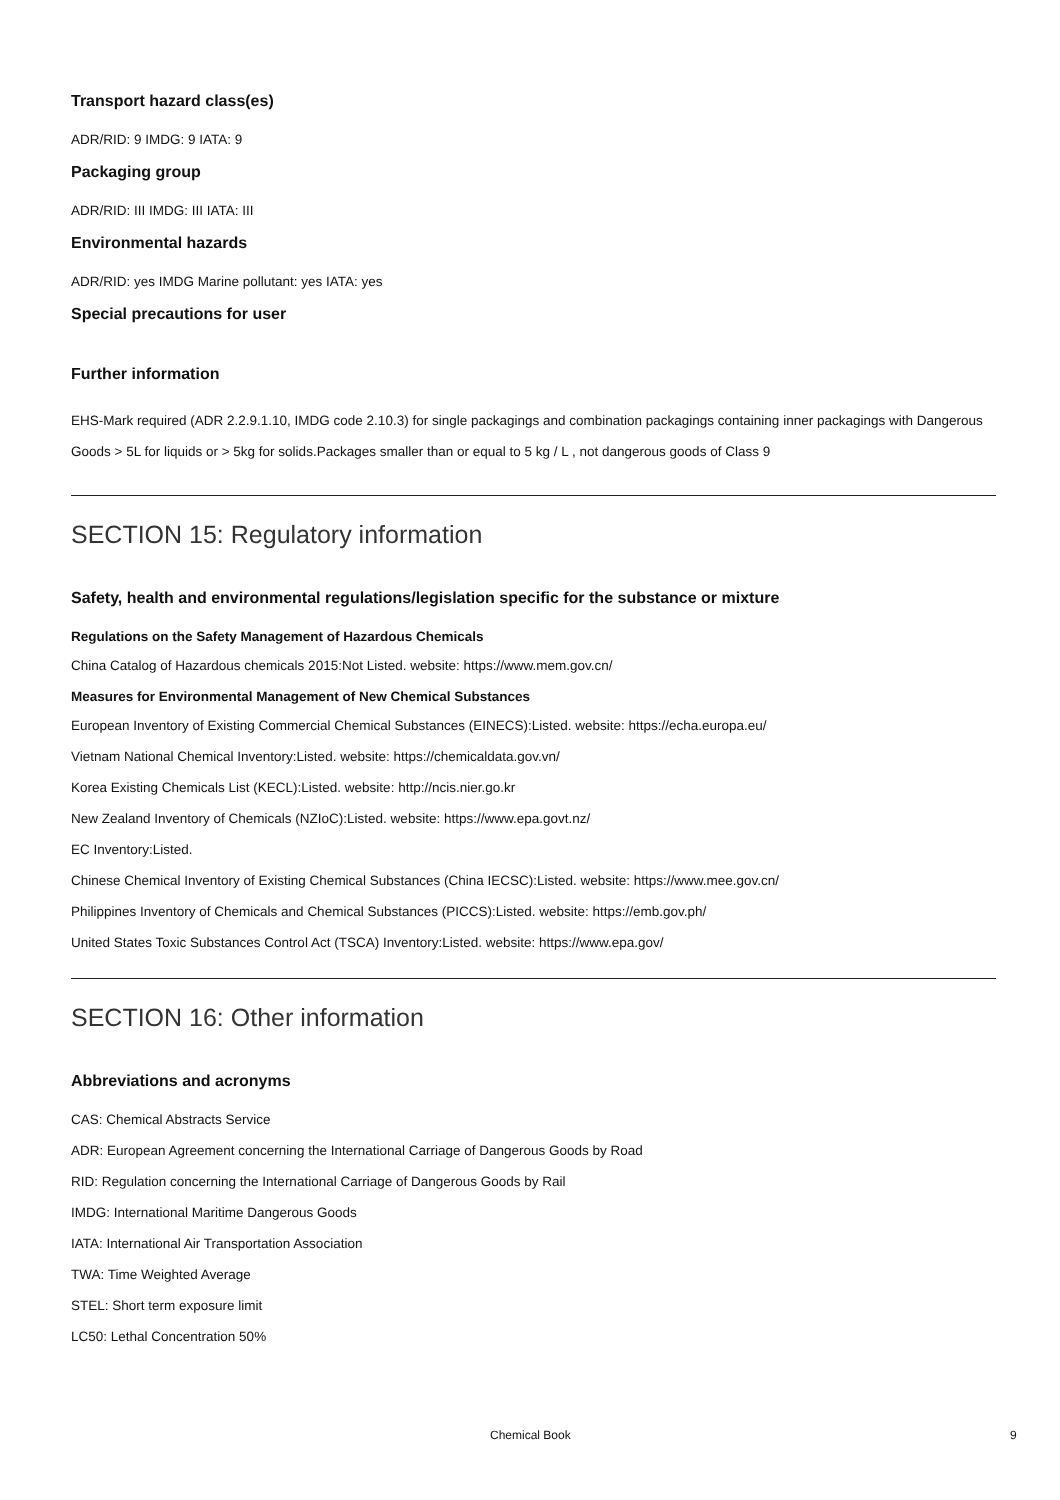Transport hazard class(es)
ADR/RID: 9 IMDG: 9 IATA: 9
Packaging group
ADR/RID: III IMDG: III IATA: III
Environmental hazards
ADR/RID: yes IMDG Marine pollutant: yes IATA: yes
Special precautions for user
Further information
EHS-Mark required (ADR 2.2.9.1.10, IMDG code 2.10.3) for single packagings and combination packagings containing inner packagings with Dangerous Goods > 5L for liquids or > 5kg for solids.Packages smaller than or equal to 5 kg / L , not dangerous goods of Class 9
SECTION 15: Regulatory information
Safety, health and environmental regulations/legislation specific for the substance or mixture
Regulations on the Safety Management of Hazardous Chemicals
China Catalog of Hazardous chemicals 2015:Not Listed. website: https://www.mem.gov.cn/
Measures for Environmental Management of New Chemical Substances
European Inventory of Existing Commercial Chemical Substances (EINECS):Listed. website: https://echa.europa.eu/
Vietnam National Chemical Inventory:Listed. website: https://chemicaldata.gov.vn/
Korea Existing Chemicals List (KECL):Listed. website: http://ncis.nier.go.kr
New Zealand Inventory of Chemicals (NZIoC):Listed. website: https://www.epa.govt.nz/
EC Inventory:Listed.
Chinese Chemical Inventory of Existing Chemical Substances (China IECSC):Listed. website: https://www.mee.gov.cn/
Philippines Inventory of Chemicals and Chemical Substances (PICCS):Listed. website: https://emb.gov.ph/
United States Toxic Substances Control Act (TSCA) Inventory:Listed. website: https://www.epa.gov/
SECTION 16: Other information
Abbreviations and acronyms
CAS: Chemical Abstracts Service
ADR: European Agreement concerning the International Carriage of Dangerous Goods by Road
RID: Regulation concerning the International Carriage of Dangerous Goods by Rail
IMDG: International Maritime Dangerous Goods
IATA: International Air Transportation Association
TWA: Time Weighted Average
STEL: Short term exposure limit
LC50: Lethal Concentration 50%
Chemical Book 9